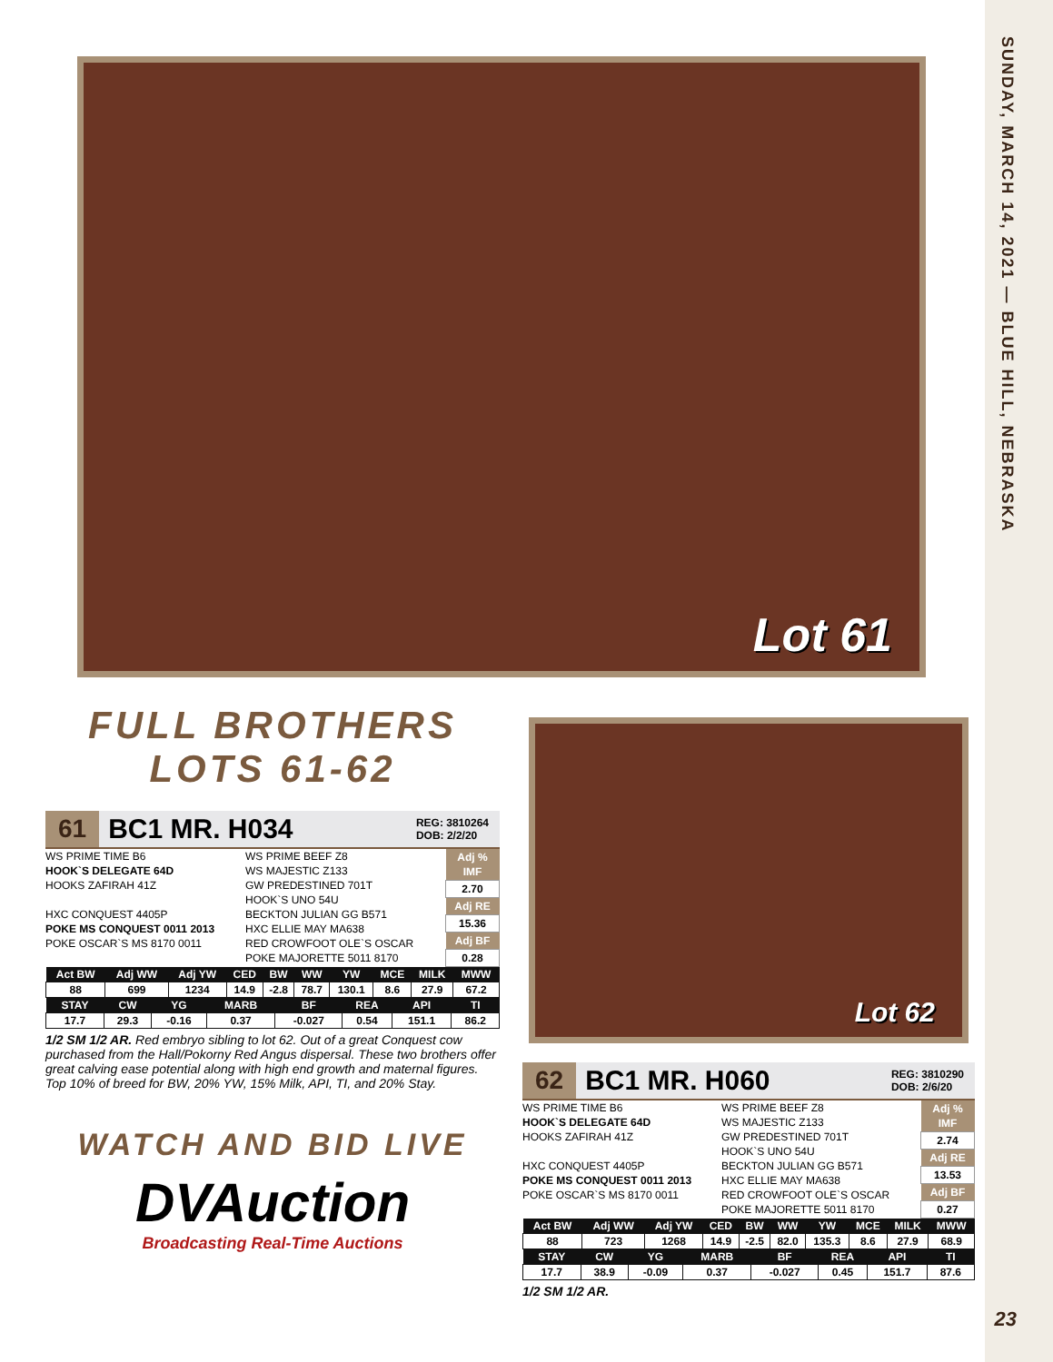SUNDAY, MARCH 14, 2021 — BLUE HILL, NEBRASKA
23
Lot 61
FULL BROTHERS
LOTS 61-62
61 BC1 MR. H034 REG: 3810264
DOB: 2/2/20
WS PRIME TIME B6
HOOK`S DELEGATE 64D
HOOKS ZAFIRAH 41Z
HXC CONQUEST 4405P
POKE MS CONQUEST 0011 2013
POKE OSCAR`S MS 8170 0011
WS PRIME BEEF Z8
WS MAJESTIC Z133
GW PREDESTINED 701T
HOOK`S UNO 54U
BECKTON JULIAN GG B571
HXC ELLIE MAY MA638
RED CROWFOOT OLE`S OSCAR
POKE MAJORETTE 5011 8170
| Adj % IMF |
| --- |
| 2.70 |
| Adj RE |
| 15.36 |
| Adj BF |
| 0.28 |
| Act BW | Adj WW | Adj YW | CED | BW | WW | YW | MCE | MILK | MWW |
| --- | --- | --- | --- | --- | --- | --- | --- | --- | --- |
| 88 | 699 | 1234 | 14.9 | -2.8 | 78.7 | 130.1 | 8.6 | 27.9 | 67.2 |
| STAY | CW | YG | MARB | BF | REA | API | TI |
| --- | --- | --- | --- | --- | --- | --- | --- |
| 17.7 | 29.3 | -0.16 | 0.37 | -0.027 | 0.54 | 151.1 | 86.2 |
1/2 SM 1/2 AR. Red embryo sibling to lot 62. Out of a great Conquest cow purchased from the Hall/Pokorny Red Angus dispersal. These two brothers offer great calving ease potential along with high end growth and maternal figures. Top 10% of breed for BW, 20% YW, 15% Milk, API, TI, and 20% Stay.
WATCH AND BID LIVE
DVAuction
Broadcasting Real-Time Auctions
Lot 62
62 BC1 MR. H060 REG: 3810290
DOB: 2/6/20
WS PRIME TIME B6
HOOK`S DELEGATE 64D
HOOKS ZAFIRAH 41Z
HXC CONQUEST 4405P
POKE MS CONQUEST 0011 2013
POKE OSCAR`S MS 8170 0011
WS PRIME BEEF Z8
WS MAJESTIC Z133
GW PREDESTINED 701T
HOOK`S UNO 54U
BECKTON JULIAN GG B571
HXC ELLIE MAY MA638
RED CROWFOOT OLE`S OSCAR
POKE MAJORETTE 5011 8170
| Adj % IMF |
| --- |
| 2.74 |
| Adj RE |
| 13.53 |
| Adj BF |
| 0.27 |
| Act BW | Adj WW | Adj YW | CED | BW | WW | YW | MCE | MILK | MWW |
| --- | --- | --- | --- | --- | --- | --- | --- | --- | --- |
| 88 | 723 | 1268 | 14.9 | -2.5 | 82.0 | 135.3 | 8.6 | 27.9 | 68.9 |
| STAY | CW | YG | MARB | BF | REA | API | TI |
| --- | --- | --- | --- | --- | --- | --- | --- |
| 17.7 | 38.9 | -0.09 | 0.37 | -0.027 | 0.45 | 151.7 | 87.6 |
1/2 SM 1/2 AR.